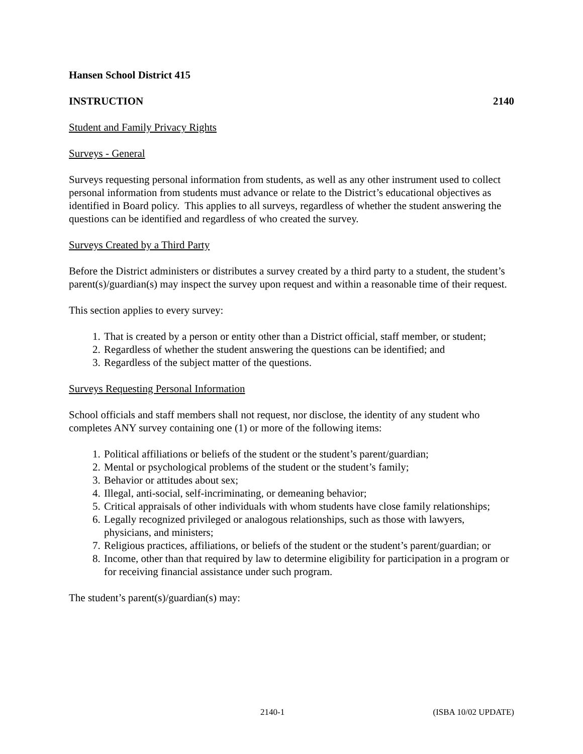Hansen School District 415
INSTRUCTION 2140
Student and Family Privacy Rights
Surveys - General
Surveys requesting personal information from students, as well as any other instrument used to collect personal information from students must advance or relate to the District’s educational objectives as identified in Board policy. This applies to all surveys, regardless of whether the student answering the questions can be identified and regardless of who created the survey.
Surveys Created by a Third Party
Before the District administers or distributes a survey created by a third party to a student, the student’s parent(s)/guardian(s) may inspect the survey upon request and within a reasonable time of their request.
This section applies to every survey:
1. That is created by a person or entity other than a District official, staff member, or student;
2. Regardless of whether the student answering the questions can be identified; and
3. Regardless of the subject matter of the questions.
Surveys Requesting Personal Information
School officials and staff members shall not request, nor disclose, the identity of any student who completes ANY survey containing one (1) or more of the following items:
1. Political affiliations or beliefs of the student or the student’s parent/guardian;
2. Mental or psychological problems of the student or the student’s family;
3. Behavior or attitudes about sex;
4. Illegal, anti-social, self-incriminating, or demeaning behavior;
5. Critical appraisals of other individuals with whom students have close family relationships;
6. Legally recognized privileged or analogous relationships, such as those with lawyers, physicians, and ministers;
7. Religious practices, affiliations, or beliefs of the student or the student’s parent/guardian; or
8. Income, other than that required by law to determine eligibility for participation in a program or for receiving financial assistance under such program.
The student’s parent(s)/guardian(s) may:
2140-1 (ISBA 10/02 UPDATE)